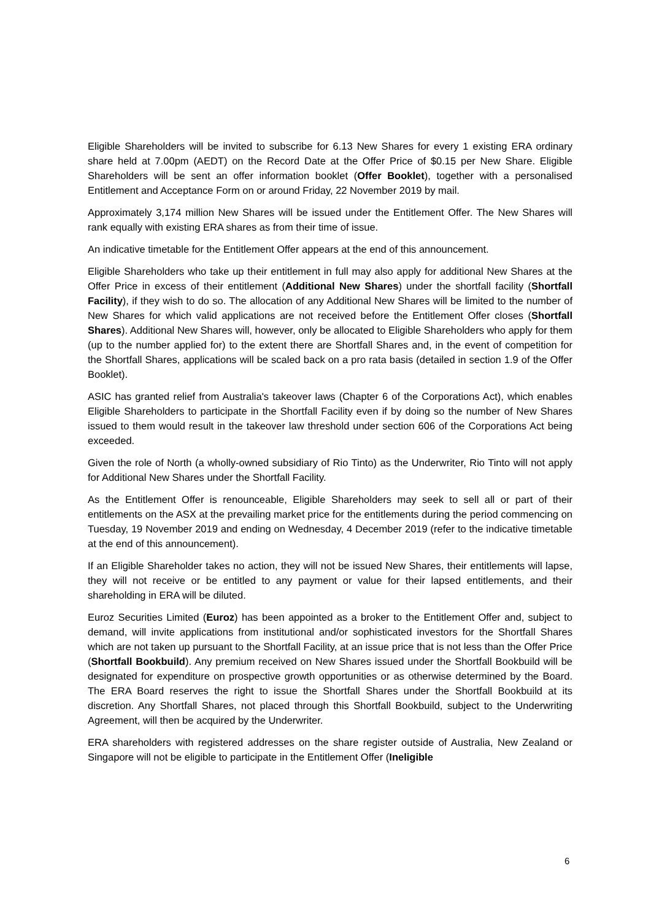Eligible Shareholders will be invited to subscribe for 6.13 New Shares for every 1 existing ERA ordinary share held at 7.00pm (AEDT) on the Record Date at the Offer Price of $0.15 per New Share. Eligible Shareholders will be sent an offer information booklet (Offer Booklet), together with a personalised Entitlement and Acceptance Form on or around Friday, 22 November 2019 by mail.
Approximately 3,174 million New Shares will be issued under the Entitlement Offer. The New Shares will rank equally with existing ERA shares as from their time of issue.
An indicative timetable for the Entitlement Offer appears at the end of this announcement.
Eligible Shareholders who take up their entitlement in full may also apply for additional New Shares at the Offer Price in excess of their entitlement (Additional New Shares) under the shortfall facility (Shortfall Facility), if they wish to do so. The allocation of any Additional New Shares will be limited to the number of New Shares for which valid applications are not received before the Entitlement Offer closes (Shortfall Shares). Additional New Shares will, however, only be allocated to Eligible Shareholders who apply for them (up to the number applied for) to the extent there are Shortfall Shares and, in the event of competition for the Shortfall Shares, applications will be scaled back on a pro rata basis (detailed in section 1.9 of the Offer Booklet).
ASIC has granted relief from Australia's takeover laws (Chapter 6 of the Corporations Act), which enables Eligible Shareholders to participate in the Shortfall Facility even if by doing so the number of New Shares issued to them would result in the takeover law threshold under section 606 of the Corporations Act being exceeded.
Given the role of North (a wholly-owned subsidiary of Rio Tinto) as the Underwriter, Rio Tinto will not apply for Additional New Shares under the Shortfall Facility.
As the Entitlement Offer is renounceable, Eligible Shareholders may seek to sell all or part of their entitlements on the ASX at the prevailing market price for the entitlements during the period commencing on Tuesday, 19 November 2019 and ending on Wednesday, 4 December 2019 (refer to the indicative timetable at the end of this announcement).
If an Eligible Shareholder takes no action, they will not be issued New Shares, their entitlements will lapse, they will not receive or be entitled to any payment or value for their lapsed entitlements, and their shareholding in ERA will be diluted.
Euroz Securities Limited (Euroz) has been appointed as a broker to the Entitlement Offer and, subject to demand, will invite applications from institutional and/or sophisticated investors for the Shortfall Shares which are not taken up pursuant to the Shortfall Facility, at an issue price that is not less than the Offer Price (Shortfall Bookbuild). Any premium received on New Shares issued under the Shortfall Bookbuild will be designated for expenditure on prospective growth opportunities or as otherwise determined by the Board. The ERA Board reserves the right to issue the Shortfall Shares under the Shortfall Bookbuild at its discretion. Any Shortfall Shares, not placed through this Shortfall Bookbuild, subject to the Underwriting Agreement, will then be acquired by the Underwriter.
ERA shareholders with registered addresses on the share register outside of Australia, New Zealand or Singapore will not be eligible to participate in the Entitlement Offer (Ineligible
6